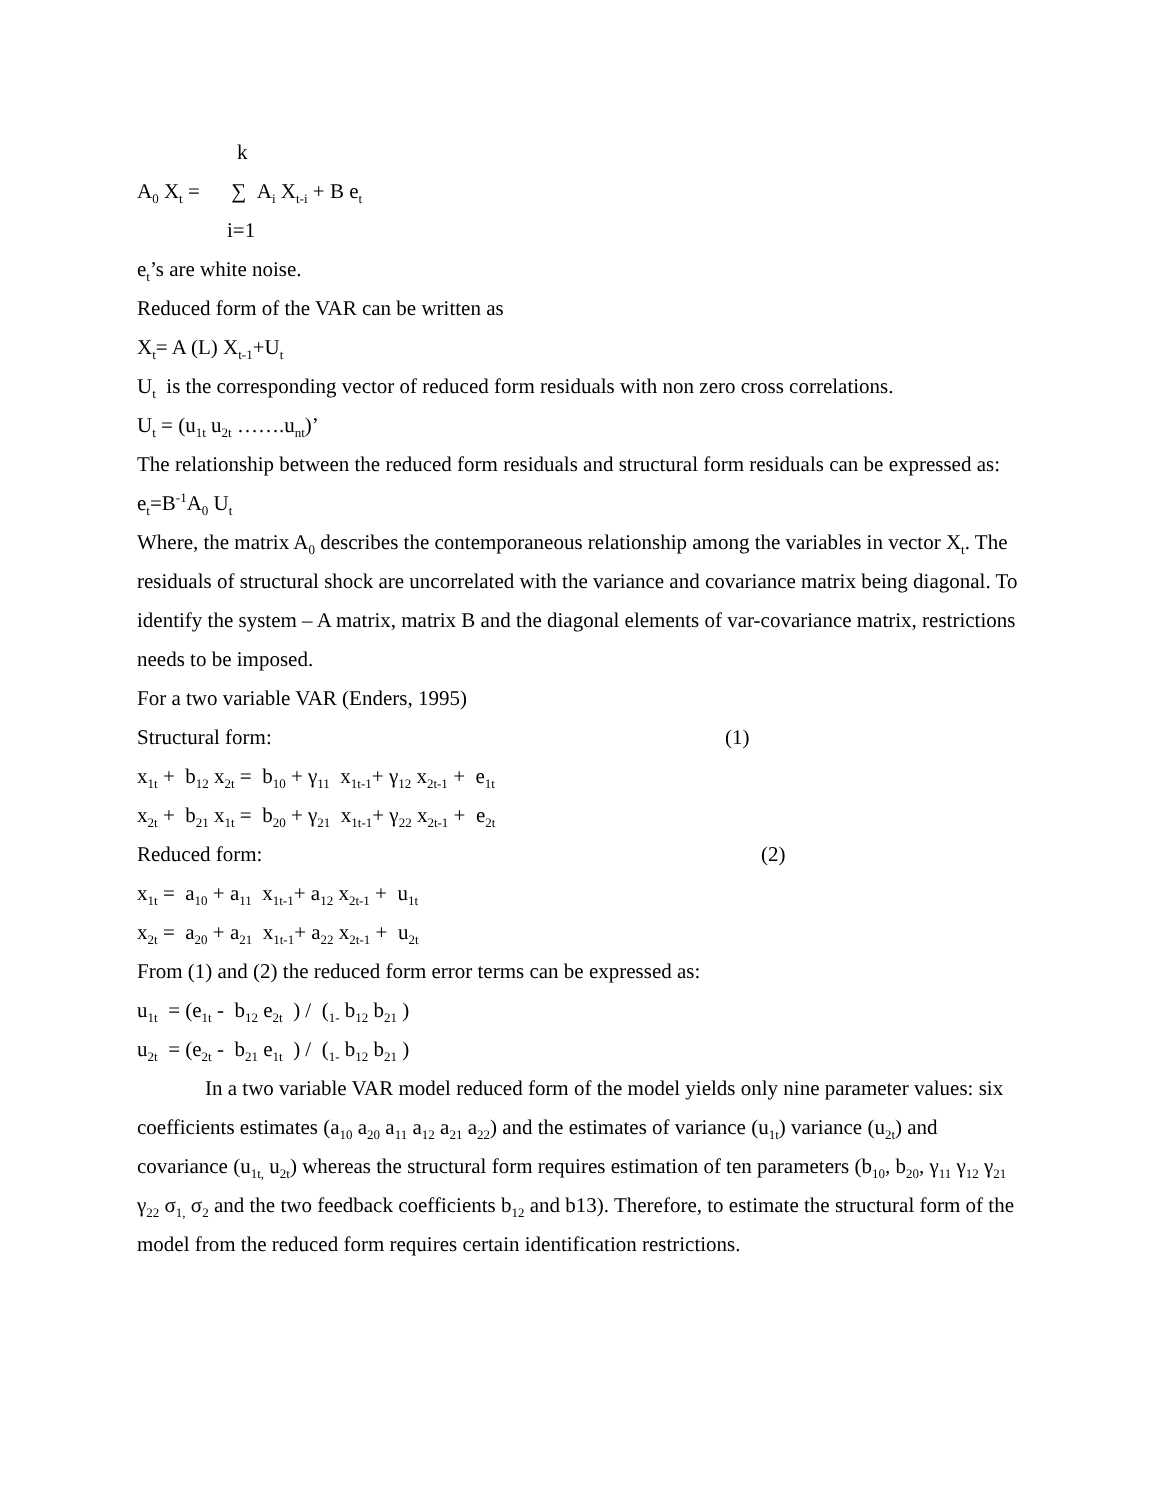k
A<sub>0</sub> X<sub>t</sub> = ∑ A<sub>i</sub> X<sub>t-i</sub> + B e<sub>t</sub>
i=1
e<sub>t</sub>’s are white noise.
Reduced form of the VAR can be written as
X<sub>t</sub>= A (L) X<sub>t-1</sub>+U<sub>t</sub>
U<sub>t</sub> is the corresponding vector of reduced form residuals with non zero cross correlations.
U<sub>t</sub> = (u<sub>1t</sub> u<sub>2t</sub> …….u<sub>nt</sub>)’
The relationship between the reduced form residuals and structural form residuals can be expressed as:
e<sub>t</sub>=B<sup>-1</sup>A<sub>0</sub> U<sub>t</sub>
Where, the matrix A<sub>0</sub> describes the contemporaneous relationship among the variables in vector X<sub>t</sub>. The residuals of structural shock are uncorrelated with the variance and covariance matrix being diagonal. To identify the system – A matrix, matrix B and the diagonal elements of var-covariance matrix, restrictions needs to be imposed.
For a two variable VAR (Enders, 1995)
Structural form: (1)
x<sub>1t</sub> + b<sub>12</sub> x<sub>2t</sub> = b<sub>10</sub> + γ<sub>11</sub> x<sub>1t-1</sub>+ γ<sub>12</sub> x<sub>2t-1</sub> + e<sub>1t</sub>
x<sub>2t</sub> + b<sub>21</sub> x<sub>1t</sub> = b<sub>20</sub> + γ<sub>21</sub> x<sub>1t-1</sub>+ γ<sub>22</sub> x<sub>2t-1</sub> + e<sub>2t</sub>
Reduced form: (2)
x<sub>1t</sub> = a<sub>10</sub> + a<sub>11</sub> x<sub>1t-1</sub>+ a<sub>12</sub> x<sub>2t-1</sub> + u<sub>1t</sub>
x<sub>2t</sub> = a<sub>20</sub> + a<sub>21</sub> x<sub>1t-1</sub>+ a<sub>22</sub> x<sub>2t-1</sub> + u<sub>2t</sub>
From (1) and (2) the reduced form error terms can be expressed as:
u<sub>1t</sub> = (e<sub>1t</sub> - b<sub>12</sub> e<sub>2t</sub> ) / (<sub>1-</sub> b<sub>12</sub> b<sub>21</sub> )
u<sub>2t</sub> = (e<sub>2t</sub> - b<sub>21</sub> e<sub>1t</sub> ) / (<sub>1-</sub> b<sub>12</sub> b<sub>21</sub> )
In a two variable VAR model reduced form of the model yields only nine parameter values: six coefficients estimates (a<sub>10</sub> a<sub>20</sub> a<sub>11</sub> a<sub>12</sub> a<sub>21</sub> a<sub>22</sub>) and the estimates of variance (u<sub>1t</sub>) variance (u<sub>2t</sub>) and covariance (u<sub>1t,</sub> u<sub>2t</sub>) whereas the structural form requires estimation of ten parameters (b<sub>10</sub>, b<sub>20</sub>, γ<sub>11</sub> γ<sub>12</sub> γ<sub>21</sub> γ<sub>22</sub> σ<sub>1,</sub> σ<sub>2</sub> and the two feedback coefficients b<sub>12</sub> and b13). Therefore, to estimate the structural form of the model from the reduced form requires certain identification restrictions.